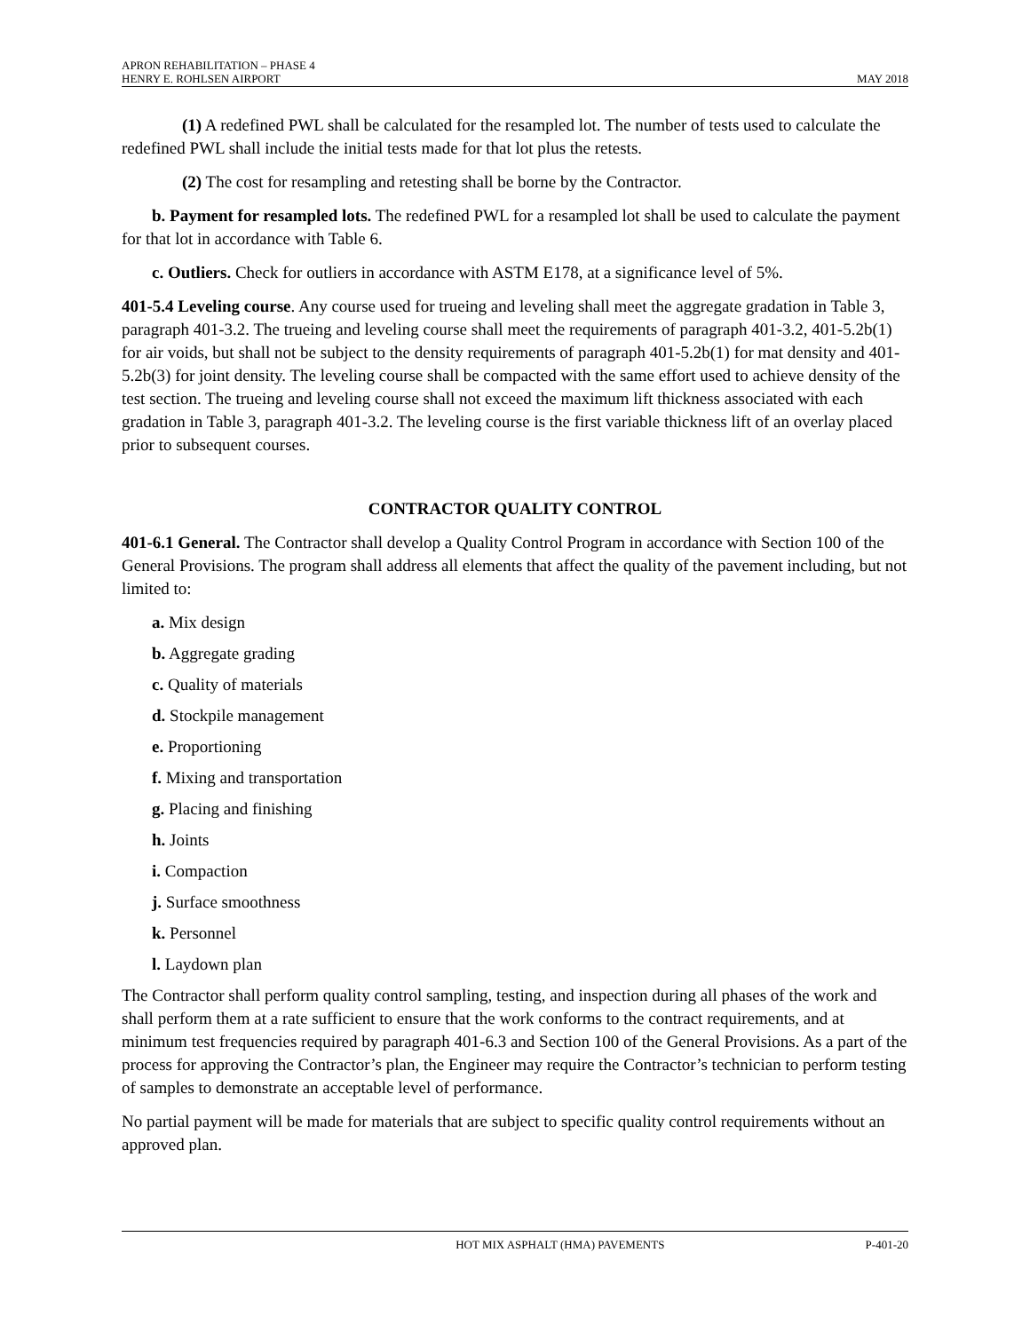APRON REHABILITATION – PHASE 4
HENRY E. ROHLSEN AIRPORT
MAY 2018
(1) A redefined PWL shall be calculated for the resampled lot. The number of tests used to calculate the redefined PWL shall include the initial tests made for that lot plus the retests.
(2) The cost for resampling and retesting shall be borne by the Contractor.
b. Payment for resampled lots. The redefined PWL for a resampled lot shall be used to calculate the payment for that lot in accordance with Table 6.
c. Outliers. Check for outliers in accordance with ASTM E178, at a significance level of 5%.
401-5.4 Leveling course. Any course used for trueing and leveling shall meet the aggregate gradation in Table 3, paragraph 401-3.2. The trueing and leveling course shall meet the requirements of paragraph 401-3.2, 401-5.2b(1) for air voids, but shall not be subject to the density requirements of paragraph 401-5.2b(1) for mat density and 401-5.2b(3) for joint density. The leveling course shall be compacted with the same effort used to achieve density of the test section. The trueing and leveling course shall not exceed the maximum lift thickness associated with each gradation in Table 3, paragraph 401-3.2. The leveling course is the first variable thickness lift of an overlay placed prior to subsequent courses.
CONTRACTOR QUALITY CONTROL
401-6.1 General. The Contractor shall develop a Quality Control Program in accordance with Section 100 of the General Provisions. The program shall address all elements that affect the quality of the pavement including, but not limited to:
a. Mix design
b. Aggregate grading
c. Quality of materials
d. Stockpile management
e. Proportioning
f. Mixing and transportation
g. Placing and finishing
h. Joints
i. Compaction
j. Surface smoothness
k. Personnel
l. Laydown plan
The Contractor shall perform quality control sampling, testing, and inspection during all phases of the work and shall perform them at a rate sufficient to ensure that the work conforms to the contract requirements, and at minimum test frequencies required by paragraph 401-6.3 and Section 100 of the General Provisions. As a part of the process for approving the Contractor’s plan, the Engineer may require the Contractor’s technician to perform testing of samples to demonstrate an acceptable level of performance.
No partial payment will be made for materials that are subject to specific quality control requirements without an approved plan.
HOT MIX ASPHALT (HMA) PAVEMENTS
P-401-20